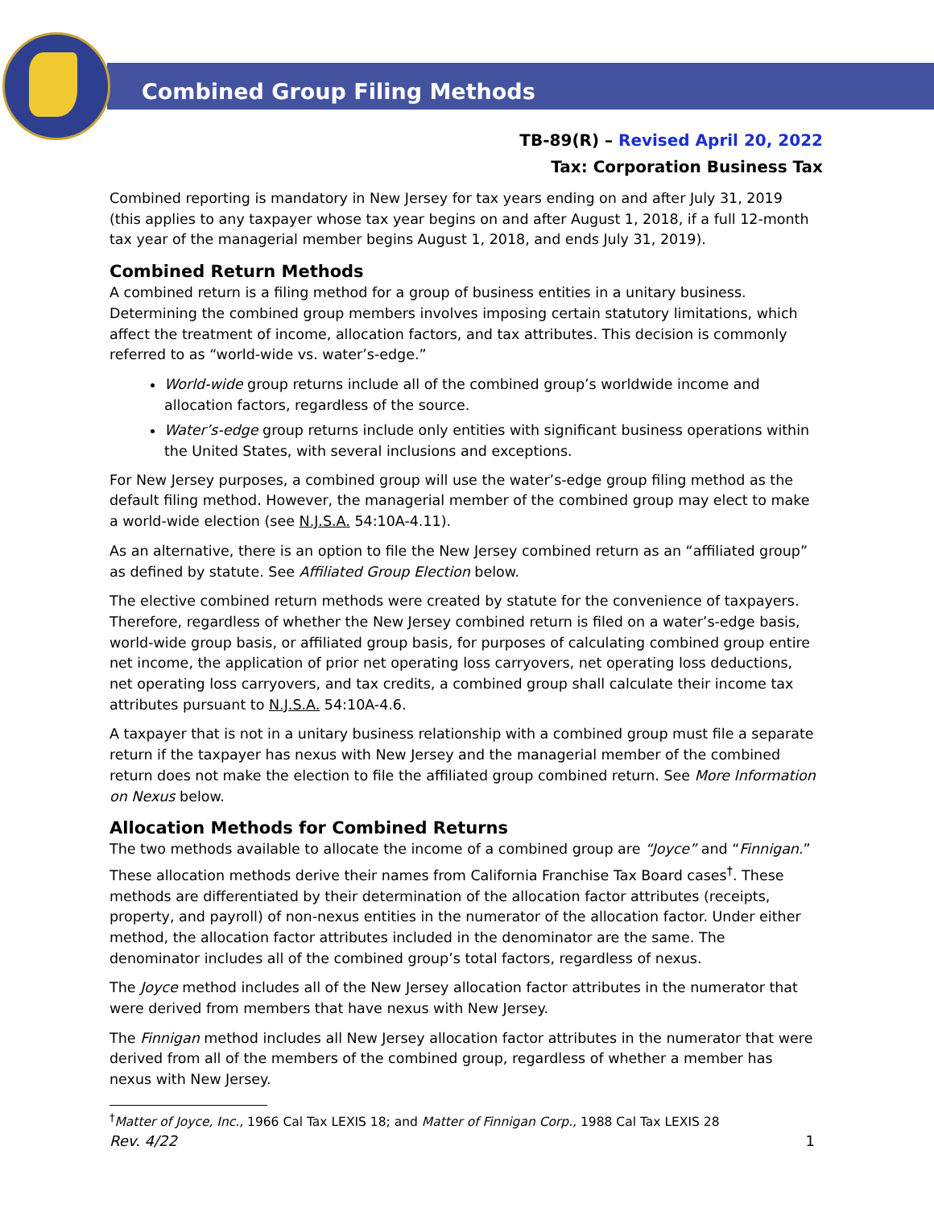Combined Group Filing Methods
TB-89(R) – Revised April 20, 2022
Tax: Corporation Business Tax
Combined reporting is mandatory in New Jersey for tax years ending on and after July 31, 2019 (this applies to any taxpayer whose tax year begins on and after August 1, 2018, if a full 12-month tax year of the managerial member begins August 1, 2018, and ends July 31, 2019).
Combined Return Methods
A combined return is a filing method for a group of business entities in a unitary business. Determining the combined group members involves imposing certain statutory limitations, which affect the treatment of income, allocation factors, and tax attributes. This decision is commonly referred to as “world-wide vs. water’s-edge.”
World-wide group returns include all of the combined group’s worldwide income and allocation factors, regardless of the source.
Water’s-edge group returns include only entities with significant business operations within the United States, with several inclusions and exceptions.
For New Jersey purposes, a combined group will use the water’s-edge group filing method as the default filing method. However, the managerial member of the combined group may elect to make a world-wide election (see N.J.S.A. 54:10A-4.11).
As an alternative, there is an option to file the New Jersey combined return as an “affiliated group” as defined by statute. See Affiliated Group Election below.
The elective combined return methods were created by statute for the convenience of taxpayers. Therefore, regardless of whether the New Jersey combined return is filed on a water’s-edge basis, world-wide group basis, or affiliated group basis, for purposes of calculating combined group entire net income, the application of prior net operating loss carryovers, net operating loss deductions, net operating loss carryovers, and tax credits, a combined group shall calculate their income tax attributes pursuant to N.J.S.A. 54:10A-4.6.
A taxpayer that is not in a unitary business relationship with a combined group must file a separate return if the taxpayer has nexus with New Jersey and the managerial member of the combined return does not make the election to file the affiliated group combined return. See More Information on Nexus below.
Allocation Methods for Combined Returns
The two methods available to allocate the income of a combined group are “Joyce” and “Finnigan.” These allocation methods derive their names from California Franchise Tax Board cases<sup>†</sup>. These methods are differentiated by their determination of the allocation factor attributes (receipts, property, and payroll) of non-nexus entities in the numerator of the allocation factor. Under either method, the allocation factor attributes included in the denominator are the same. The denominator includes all of the combined group’s total factors, regardless of nexus.
The Joyce method includes all of the New Jersey allocation factor attributes in the numerator that were derived from members that have nexus with New Jersey.
The Finnigan method includes all New Jersey allocation factor attributes in the numerator that were derived from all of the members of the combined group, regardless of whether a member has nexus with New Jersey.
<sup>†</sup> Matter of Joyce, Inc., 1966 Cal Tax LEXIS 18; and Matter of Finnigan Corp., 1988 Cal Tax LEXIS 28
Rev. 4/22 1